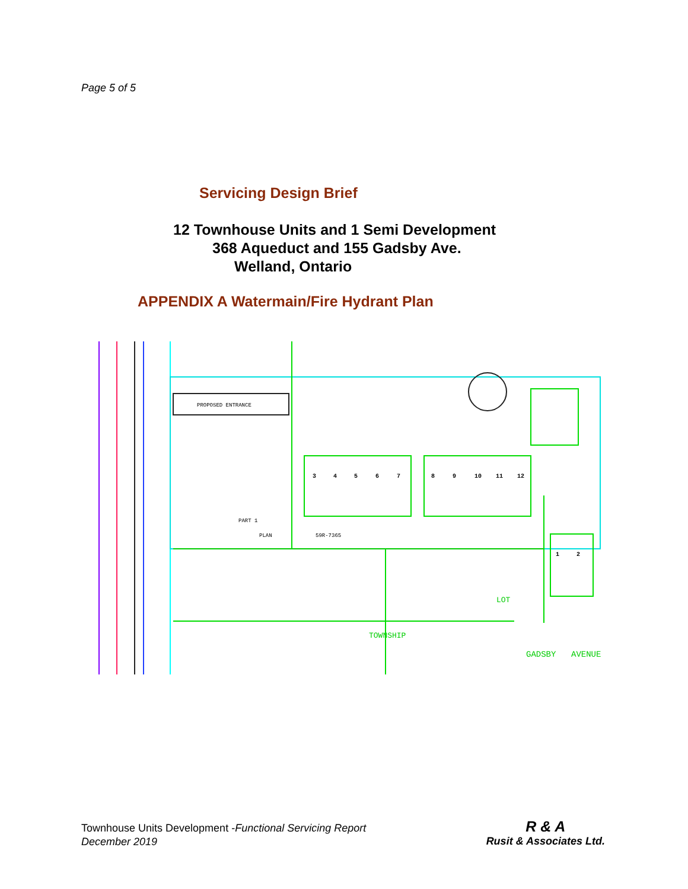Page 5 of 5
Servicing Design Brief
12 Townhouse Units and 1 Semi Development
368 Aqueduct and 155 Gadsby Ave.
Welland, Ontario
APPENDIX A Watermain/Fire Hydrant Plan
PROPOSED ENTRANCE
3
4
5
6
7
8
9
10
11
12
1
2
PART 1
PLAN
59R-7365
GADSBY
AVENUE
TOWNSHIP
LOT
Townhouse Units Development -Functional Servicing Report
December 2019
R & A
Rusit & Associates Ltd.